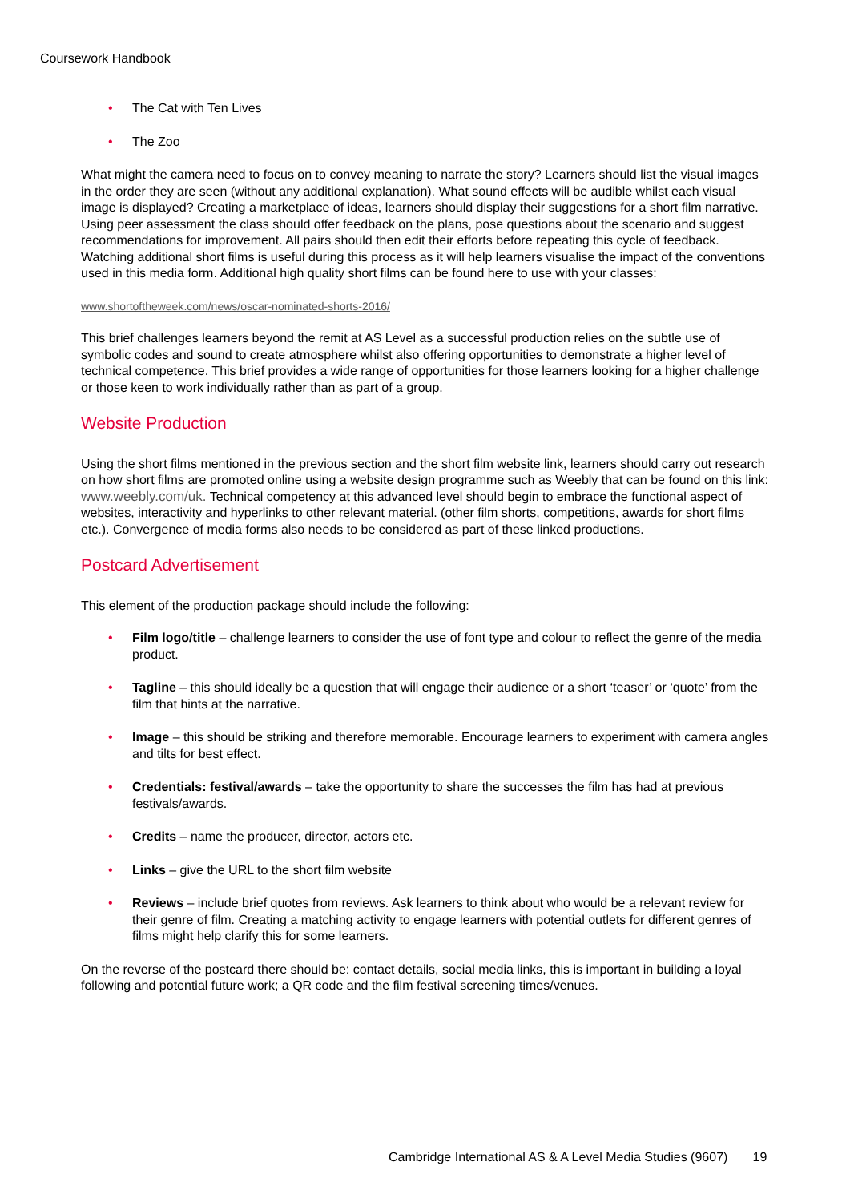Coursework Handbook
• The Cat with Ten Lives
• The Zoo
What might the camera need to focus on to convey meaning to narrate the story? Learners should list the visual images in the order they are seen (without any additional explanation). What sound effects will be audible whilst each visual image is displayed? Creating a marketplace of ideas, learners should display their suggestions for a short film narrative. Using peer assessment the class should offer feedback on the plans, pose questions about the scenario and suggest recommendations for improvement. All pairs should then edit their efforts before repeating this cycle of feedback. Watching additional short films is useful during this process as it will help learners visualise the impact of the conventions used in this media form. Additional high quality short films can be found here to use with your classes:
www.shortoftheweek.com/news/oscar-nominated-shorts-2016/
This brief challenges learners beyond the remit at AS Level as a successful production relies on the subtle use of symbolic codes and sound to create atmosphere whilst also offering opportunities to demonstrate a higher level of technical competence. This brief provides a wide range of opportunities for those learners looking for a higher challenge or those keen to work individually rather than as part of a group.
Website Production
Using the short films mentioned in the previous section and the short film website link, learners should carry out research on how short films are promoted online using a website design programme such as Weebly that can be found on this link: www.weebly.com/uk. Technical competency at this advanced level should begin to embrace the functional aspect of websites, interactivity and hyperlinks to other relevant material. (other film shorts, competitions, awards for short films etc.). Convergence of media forms also needs to be considered as part of these linked productions.
Postcard Advertisement
This element of the production package should include the following:
• Film logo/title – challenge learners to consider the use of font type and colour to reflect the genre of the media product.
• Tagline – this should ideally be a question that will engage their audience or a short ‘teaser’ or ‘quote’ from the film that hints at the narrative.
• Image – this should be striking and therefore memorable. Encourage learners to experiment with camera angles and tilts for best effect.
• Credentials: festival/awards – take the opportunity to share the successes the film has had at previous festivals/awards.
• Credits – name the producer, director, actors etc.
• Links – give the URL to the short film website
• Reviews – include brief quotes from reviews. Ask learners to think about who would be a relevant review for their genre of film. Creating a matching activity to engage learners with potential outlets for different genres of films might help clarify this for some learners.
On the reverse of the postcard there should be: contact details, social media links, this is important in building a loyal following and potential future work; a QR code and the film festival screening times/venues.
Cambridge International AS & A Level Media Studies (9607) 19